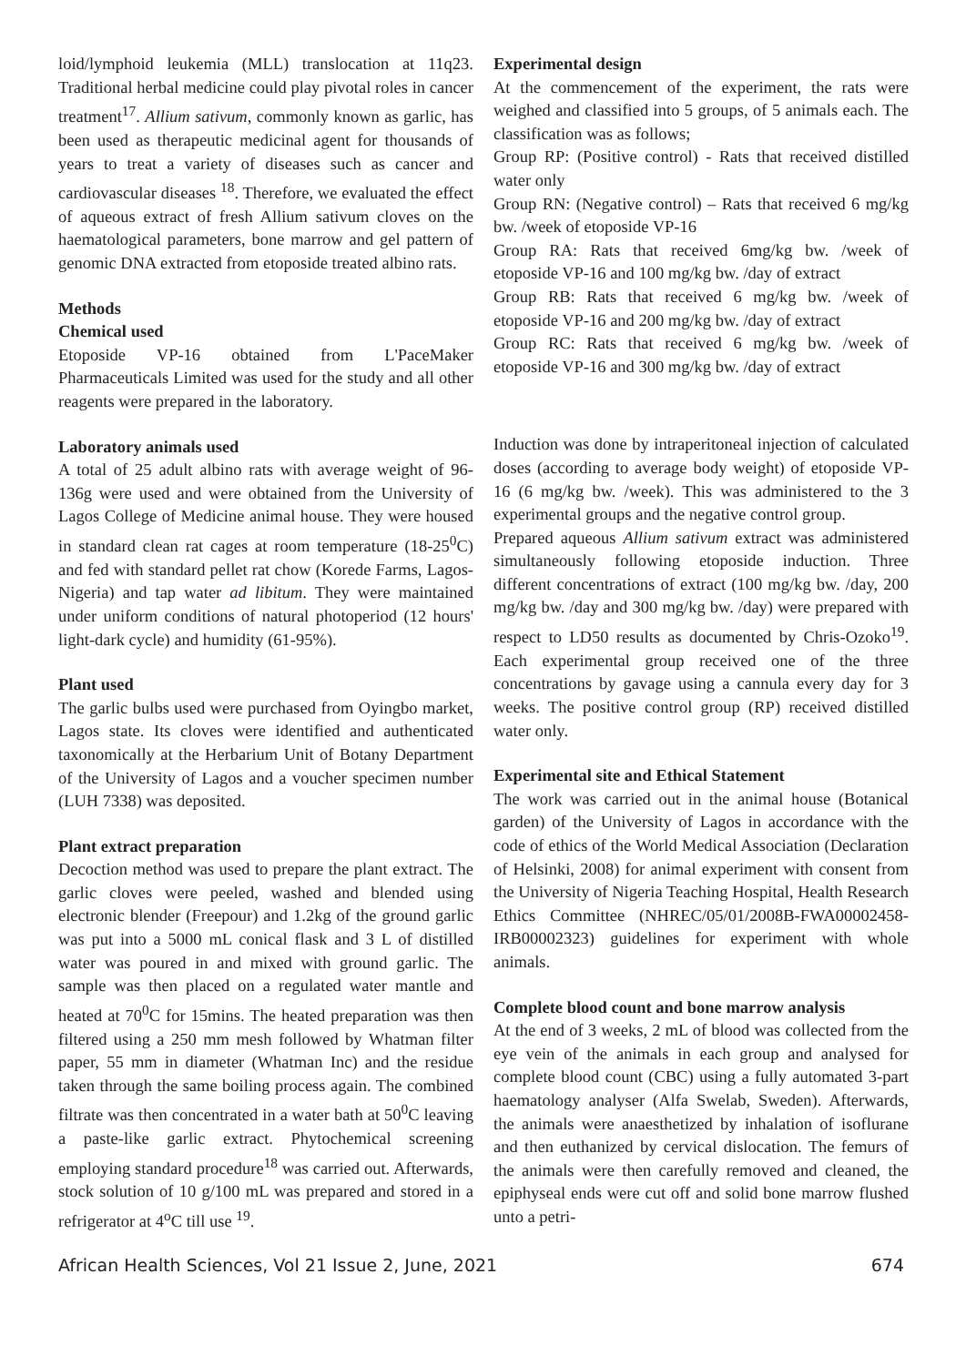loid/lymphoid leukemia (MLL) translocation at 11q23. Traditional herbal medicine could play pivotal roles in cancer treatment<sup>17</sup>. Allium sativum, commonly known as garlic, has been used as therapeutic medicinal agent for thousands of years to treat a variety of diseases such as cancer and cardiovascular diseases <sup>18</sup>. Therefore, we evaluated the effect of aqueous extract of fresh Allium sativum cloves on the haematological parameters, bone marrow and gel pattern of genomic DNA extracted from etoposide treated albino rats.
Methods
Chemical used
Etoposide VP-16 obtained from L'PaceMaker Pharmaceuticals Limited was used for the study and all other reagents were prepared in the laboratory.
Laboratory animals used
A total of 25 adult albino rats with average weight of 96-136g were used and were obtained from the University of Lagos College of Medicine animal house. They were housed in standard clean rat cages at room temperature (18-25<sup>0</sup>C) and fed with standard pellet rat chow (Korede Farms, Lagos-Nigeria) and tap water ad libitum. They were maintained under uniform conditions of natural photoperiod (12 hours' light-dark cycle) and humidity (61-95%).
Plant used
The garlic bulbs used were purchased from Oyingbo market, Lagos state. Its cloves were identified and authenticated taxonomically at the Herbarium Unit of Botany Department of the University of Lagos and a voucher specimen number (LUH 7338) was deposited.
Plant extract preparation
Decoction method was used to prepare the plant extract. The garlic cloves were peeled, washed and blended using electronic blender (Freepour) and 1.2kg of the ground garlic was put into a 5000 mL conical flask and 3 L of distilled water was poured in and mixed with ground garlic. The sample was then placed on a regulated water mantle and heated at 70<sup>0</sup>C for 15mins. The heated preparation was then filtered using a 250 mm mesh followed by Whatman filter paper, 55 mm in diameter (Whatman Inc) and the residue taken through the same boiling process again. The combined filtrate was then concentrated in a water bath at 50<sup>0</sup>C leaving a paste-like garlic extract. Phytochemical screening employing standard procedure<sup>18</sup> was carried out. Afterwards, stock solution of 10 g/100 mL was prepared and stored in a refrigerator at 4<sup>o</sup>C till use <sup>19</sup>.
Experimental design
At the commencement of the experiment, the rats were weighed and classified into 5 groups, of 5 animals each. The classification was as follows;
Group RP: (Positive control) - Rats that received distilled water only
Group RN: (Negative control) – Rats that received 6 mg/kg bw. /week of etoposide VP-16
Group RA: Rats that received 6mg/kg bw. /week of etoposide VP-16 and 100 mg/kg bw. /day of extract
Group RB: Rats that received 6 mg/kg bw. /week of etoposide VP-16 and 200 mg/kg bw. /day of extract
Group RC: Rats that received 6 mg/kg bw. /week of etoposide VP-16 and 300 mg/kg bw. /day of extract
Induction was done by intraperitoneal injection of calculated doses (according to average body weight) of etoposide VP-16 (6 mg/kg bw. /week). This was administered to the 3 experimental groups and the negative control group.
Prepared aqueous Allium sativum extract was administered simultaneously following etoposide induction. Three different concentrations of extract (100 mg/kg bw. /day, 200 mg/kg bw. /day and 300 mg/kg bw. /day) were prepared with respect to LD50 results as documented by Chris-Ozoko<sup>19</sup>. Each experimental group received one of the three concentrations by gavage using a cannula every day for 3 weeks. The positive control group (RP) received distilled water only.
Experimental site and Ethical Statement
The work was carried out in the animal house (Botanical garden) of the University of Lagos in accordance with the code of ethics of the World Medical Association (Declaration of Helsinki, 2008) for animal experiment with consent from the University of Nigeria Teaching Hospital, Health Research Ethics Committee (NHREC/05/01/2008B-FWA00002458-IRB00002323) guidelines for experiment with whole animals.
Complete blood count and bone marrow analysis
At the end of 3 weeks, 2 mL of blood was collected from the eye vein of the animals in each group and analysed for complete blood count (CBC) using a fully automated 3-part haematology analyser (Alfa Swelab, Sweden). Afterwards, the animals were anaesthetized by inhalation of isoflurane and then euthanized by cervical dislocation. The femurs of the animals were then carefully removed and cleaned, the epiphyseal ends were cut off and solid bone marrow flushed unto a petri-
African Health Sciences, Vol 21 Issue 2, June, 2021 674